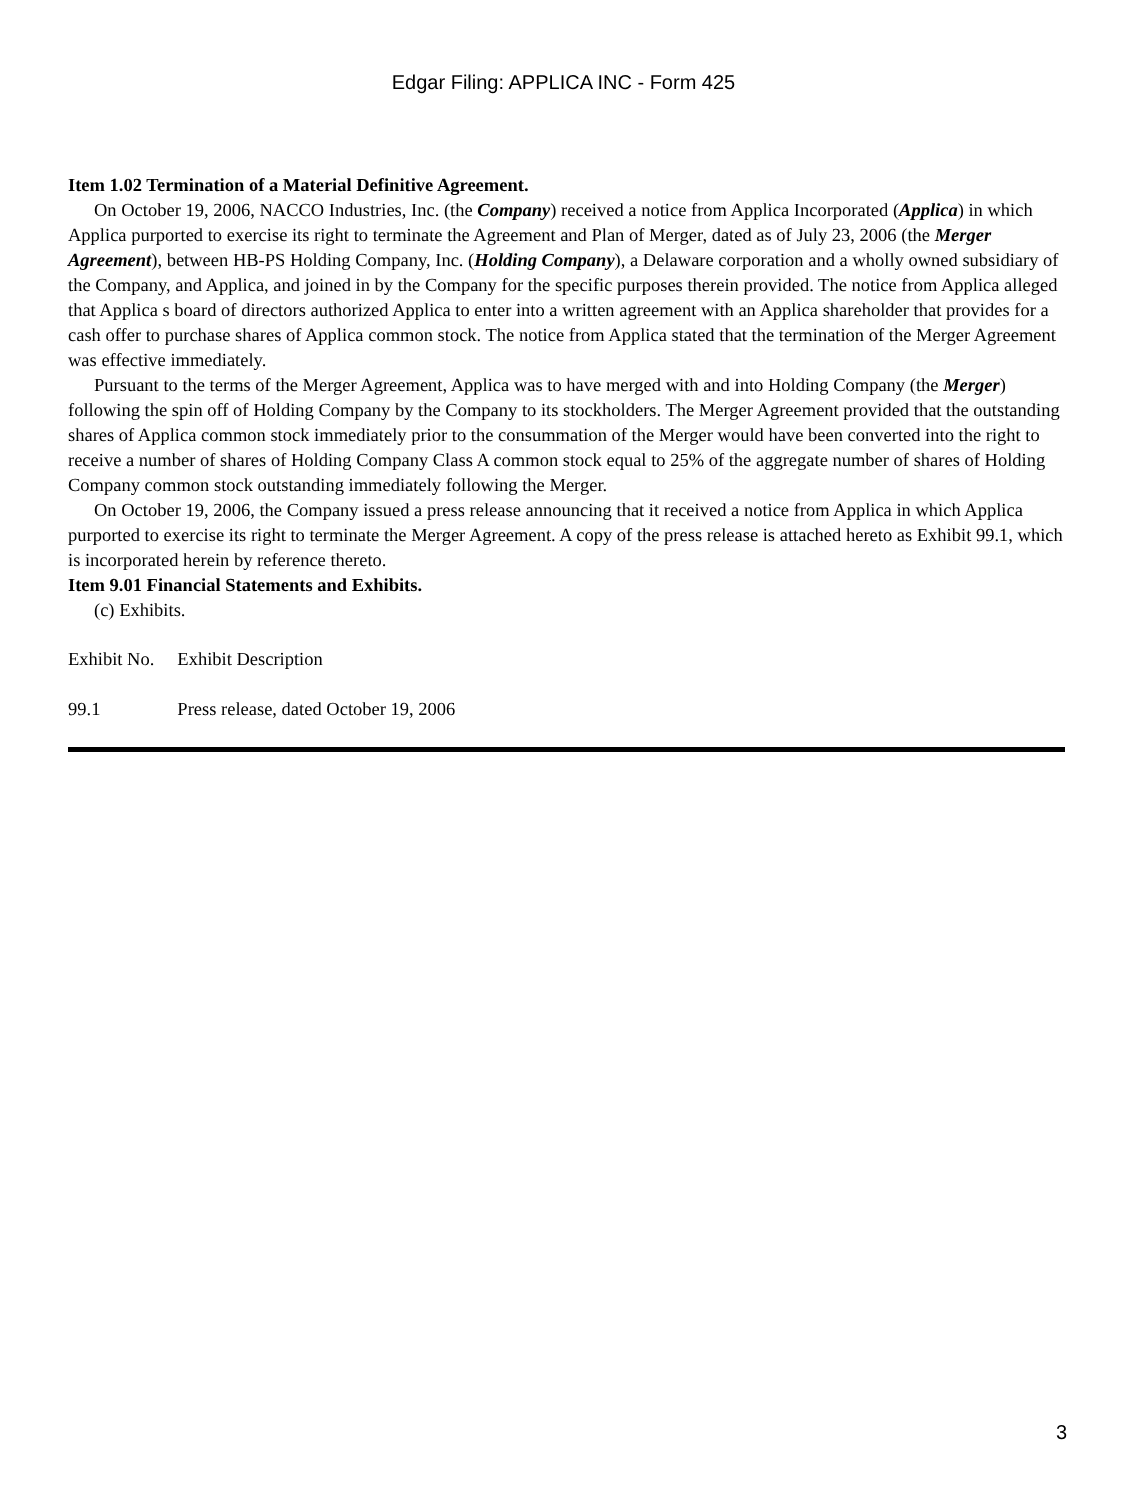Edgar Filing: APPLICA INC - Form 425
Item 1.02 Termination of a Material Definitive Agreement.
On October 19, 2006, NACCO Industries, Inc. (the Company) received a notice from Applica Incorporated (Applica) in which Applica purported to exercise its right to terminate the Agreement and Plan of Merger, dated as of July 23, 2006 (the Merger Agreement), between HB-PS Holding Company, Inc. (Holding Company), a Delaware corporation and a wholly owned subsidiary of the Company, and Applica, and joined in by the Company for the specific purposes therein provided. The notice from Applica alleged that Applica s board of directors authorized Applica to enter into a written agreement with an Applica shareholder that provides for a cash offer to purchase shares of Applica common stock. The notice from Applica stated that the termination of the Merger Agreement was effective immediately.
Pursuant to the terms of the Merger Agreement, Applica was to have merged with and into Holding Company (the Merger) following the spin off of Holding Company by the Company to its stockholders. The Merger Agreement provided that the outstanding shares of Applica common stock immediately prior to the consummation of the Merger would have been converted into the right to receive a number of shares of Holding Company Class A common stock equal to 25% of the aggregate number of shares of Holding Company common stock outstanding immediately following the Merger.
On October 19, 2006, the Company issued a press release announcing that it received a notice from Applica in which Applica purported to exercise its right to terminate the Merger Agreement. A copy of the press release is attached hereto as Exhibit 99.1, which is incorporated herein by reference thereto.
Item 9.01 Financial Statements and Exhibits.
(c) Exhibits.
| Exhibit No. | Exhibit Description |
| 99.1 | Press release, dated October 19, 2006 |
3